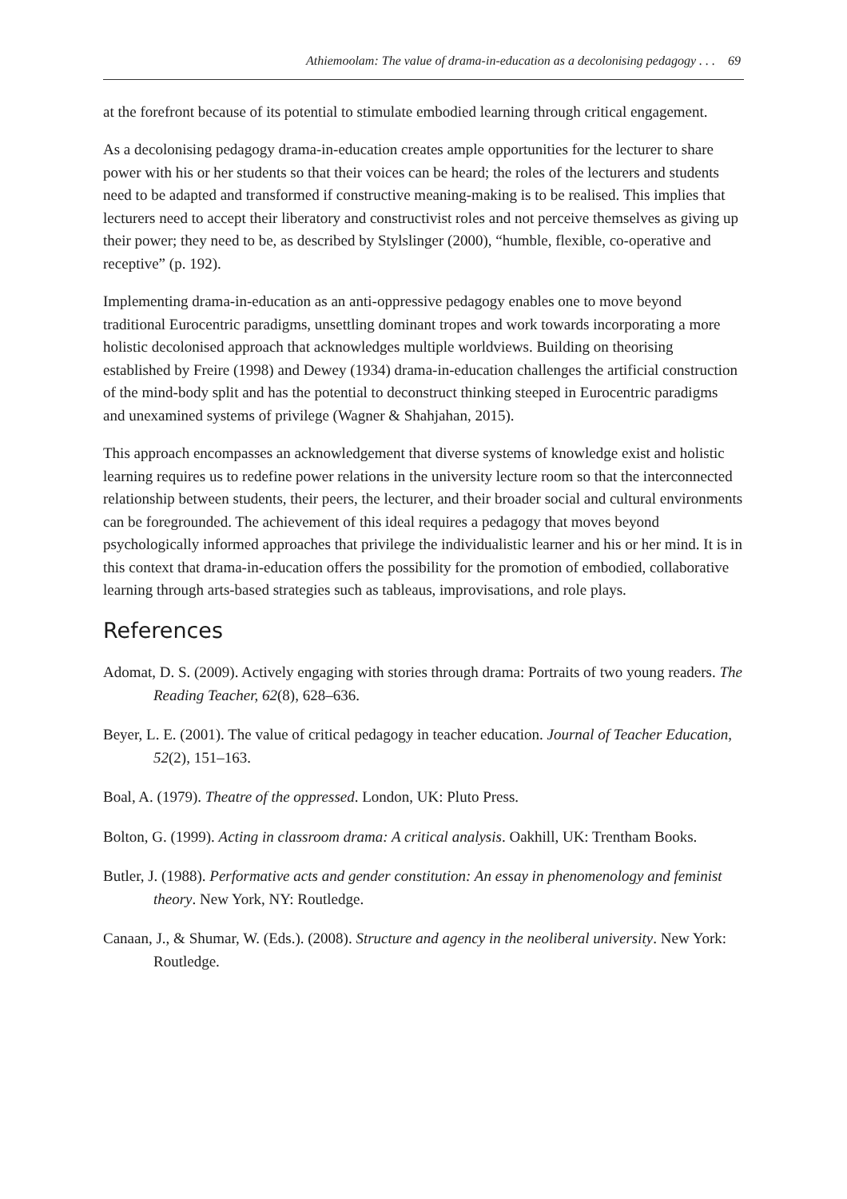Athiemoolam: The value of drama-in-education as a decolonising pedagogy . . . 69
at the forefront because of its potential to stimulate embodied learning through critical engagement.
As a decolonising pedagogy drama-in-education creates ample opportunities for the lecturer to share power with his or her students so that their voices can be heard; the roles of the lecturers and students need to be adapted and transformed if constructive meaning-making is to be realised. This implies that lecturers need to accept their liberatory and constructivist roles and not perceive themselves as giving up their power; they need to be, as described by Stylslinger (2000), “humble, flexible, co-operative and receptive” (p. 192).
Implementing drama-in-education as an anti-oppressive pedagogy enables one to move beyond traditional Eurocentric paradigms, unsettling dominant tropes and work towards incorporating a more holistic decolonised approach that acknowledges multiple worldviews. Building on theorising established by Freire (1998) and Dewey (1934) drama-in-education challenges the artificial construction of the mind-body split and has the potential to deconstruct thinking steeped in Eurocentric paradigms and unexamined systems of privilege (Wagner & Shahjahan, 2015).
This approach encompasses an acknowledgement that diverse systems of knowledge exist and holistic learning requires us to redefine power relations in the university lecture room so that the interconnected relationship between students, their peers, the lecturer, and their broader social and cultural environments can be foregrounded. The achievement of this ideal requires a pedagogy that moves beyond psychologically informed approaches that privilege the individualistic learner and his or her mind. It is in this context that drama-in-education offers the possibility for the promotion of embodied, collaborative learning through arts-based strategies such as tableaus, improvisations, and role plays.
References
Adomat, D. S. (2009). Actively engaging with stories through drama: Portraits of two young readers. The Reading Teacher, 62(8), 628–636.
Beyer, L. E. (2001). The value of critical pedagogy in teacher education. Journal of Teacher Education, 52(2), 151–163.
Boal, A. (1979). Theatre of the oppressed. London, UK: Pluto Press.
Bolton, G. (1999). Acting in classroom drama: A critical analysis. Oakhill, UK: Trentham Books.
Butler, J. (1988). Performative acts and gender constitution: An essay in phenomenology and feminist theory. New York, NY: Routledge.
Canaan, J., & Shumar, W. (Eds.). (2008). Structure and agency in the neoliberal university. New York: Routledge.